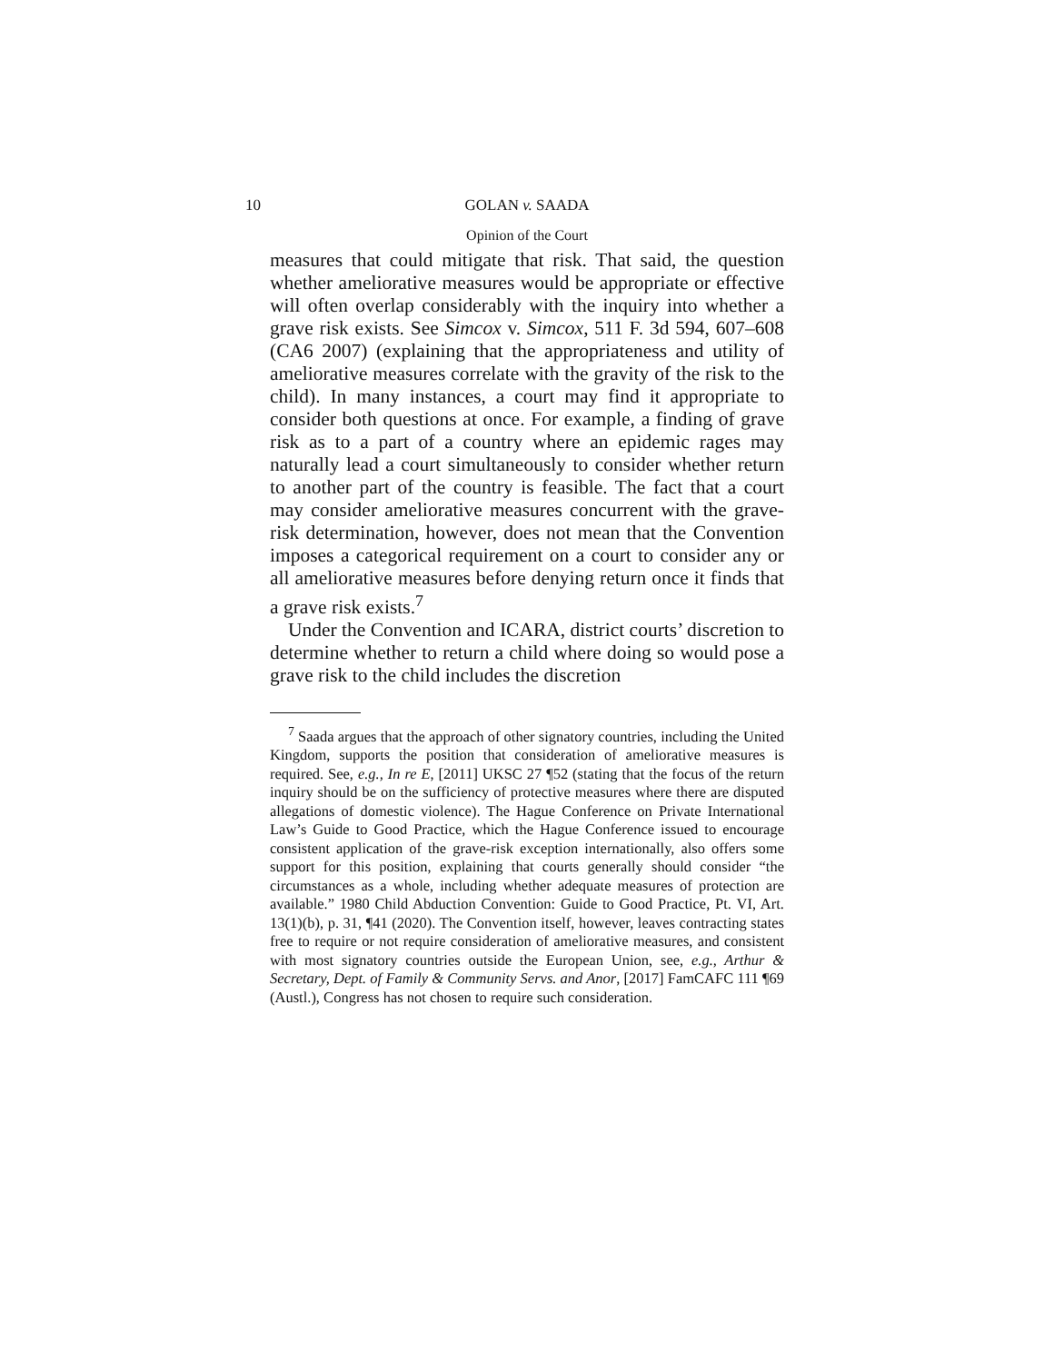10 GOLAN v. SAADA
Opinion of the Court
measures that could mitigate that risk. That said, the question whether ameliorative measures would be appropriate or effective will often overlap considerably with the inquiry into whether a grave risk exists. See Simcox v. Simcox, 511 F. 3d 594, 607–608 (CA6 2007) (explaining that the appropriateness and utility of ameliorative measures correlate with the gravity of the risk to the child). In many instances, a court may find it appropriate to consider both questions at once. For example, a finding of grave risk as to a part of a country where an epidemic rages may naturally lead a court simultaneously to consider whether return to another part of the country is feasible. The fact that a court may consider ameliorative measures concurrent with the grave-risk determination, however, does not mean that the Convention imposes a categorical requirement on a court to consider any or all ameliorative measures before denying return once it finds that a grave risk exists.<sup>7</sup>
Under the Convention and ICARA, district courts’ discretion to determine whether to return a child where doing so would pose a grave risk to the child includes the discretion
<sup>7</sup> Saada argues that the approach of other signatory countries, including the United Kingdom, supports the position that consideration of ameliorative measures is required. See, e.g., In re E, [2011] UKSC 27 ¶52 (stating that the focus of the return inquiry should be on the sufficiency of protective measures where there are disputed allegations of domestic violence). The Hague Conference on Private International Law’s Guide to Good Practice, which the Hague Conference issued to encourage consistent application of the grave-risk exception internationally, also offers some support for this position, explaining that courts generally should consider “the circumstances as a whole, including whether adequate measures of protection are available.” 1980 Child Abduction Convention: Guide to Good Practice, Pt. VI, Art. 13(1)(b), p. 31, ¶41 (2020). The Convention itself, however, leaves contracting states free to require or not require consideration of ameliorative measures, and consistent with most signatory countries outside the European Union, see, e.g., Arthur & Secretary, Dept. of Family & Community Servs. and Anor, [2017] FamCAFC 111 ¶69 (Austl.), Congress has not chosen to require such consideration.